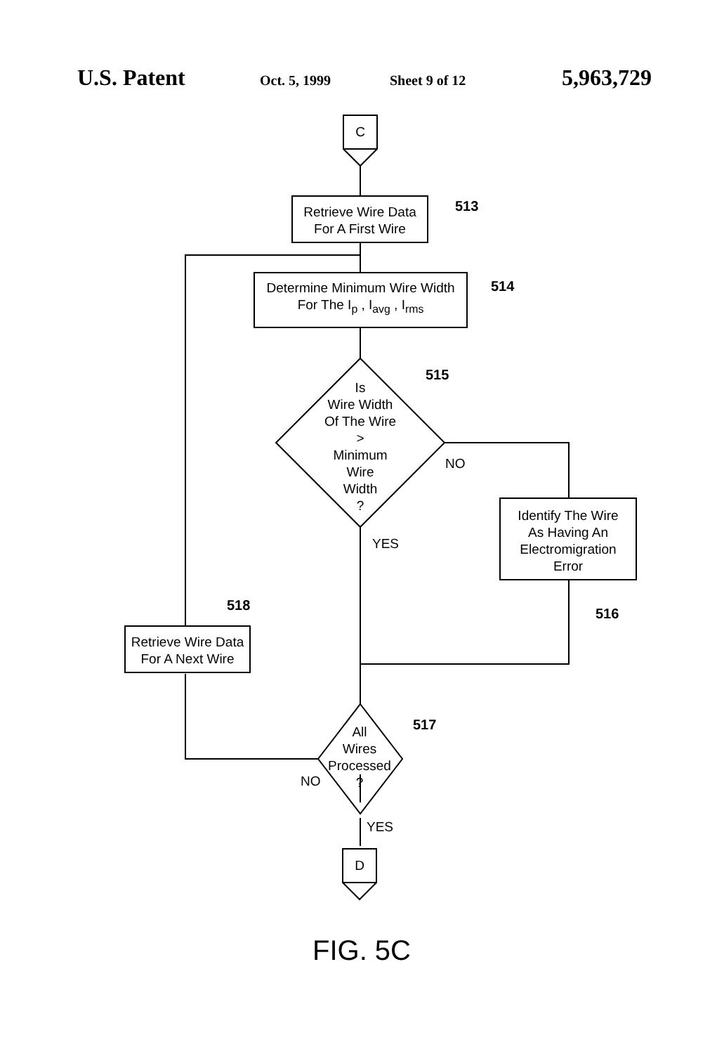U.S. Patent Oct. 5, 1999 Sheet 9 of 12 5,963,729
C
Retrieve Wire Data
For A First Wire
513
Determine Minimum Wire Width
For The I<sub>p</sub> , I<sub>avg</sub> , I<sub>rms</sub>
514
Is
Wire Width
Of The Wire
>
Minimum
Wire
Width
?
515
NO
Identify The Wire
As Having An
Electromigration
Error
YES
516
518
Retrieve Wire Data
For A Next Wire
All
Wires
Processed
?
517
NO
YES
D
FIG. 5C